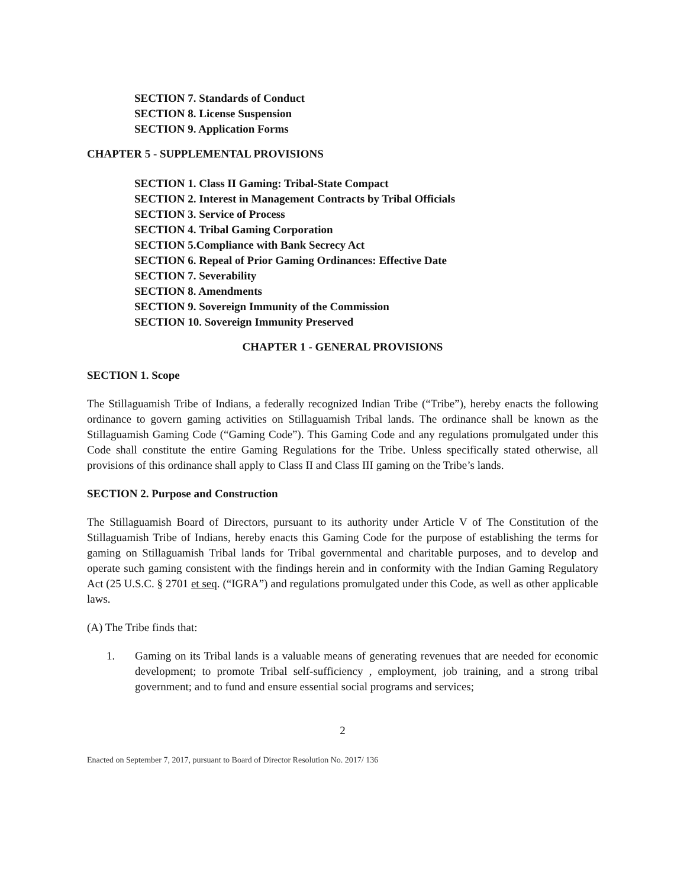SECTION 7. Standards of Conduct
SECTION 8. License Suspension
SECTION 9. Application Forms
CHAPTER 5 - SUPPLEMENTAL PROVISIONS
SECTION 1. Class II Gaming: Tribal-State Compact
SECTION 2. Interest in Management Contracts by Tribal Officials
SECTION 3. Service of Process
SECTION 4. Tribal Gaming Corporation
SECTION 5.Compliance with Bank Secrecy Act
SECTION 6. Repeal of Prior Gaming Ordinances: Effective Date
SECTION 7. Severability
SECTION 8. Amendments
SECTION 9. Sovereign Immunity of the Commission
SECTION 10. Sovereign Immunity Preserved
CHAPTER 1 - GENERAL PROVISIONS
SECTION 1. Scope
The Stillaguamish Tribe of Indians, a federally recognized Indian Tribe (“Tribe”), hereby enacts the following ordinance to govern gaming activities on Stillaguamish Tribal lands. The ordinance shall be known as the Stillaguamish Gaming Code (“Gaming Code”). This Gaming Code and any regulations promulgated under this Code shall constitute the entire Gaming Regulations for the Tribe. Unless specifically stated otherwise, all provisions of this ordinance shall apply to Class II and Class III gaming on the Tribe’s lands.
SECTION 2. Purpose and Construction
The Stillaguamish Board of Directors, pursuant to its authority under Article V of The Constitution of the Stillaguamish Tribe of Indians, hereby enacts this Gaming Code for the purpose of establishing the terms for gaming on Stillaguamish Tribal lands for Tribal governmental and charitable purposes, and to develop and operate such gaming consistent with the findings herein and in conformity with the Indian Gaming Regulatory Act (25 U.S.C. § 2701 et seq. (“IGRA”) and regulations promulgated under this Code, as well as other applicable laws.
(A) The Tribe finds that:
1. Gaming on its Tribal lands is a valuable means of generating revenues that are needed for economic development; to promote Tribal self-sufficiency , employment, job training, and a strong tribal government; and to fund and ensure essential social programs and services;
2
Enacted on September 7, 2017, pursuant to Board of Director Resolution No. 2017/ 136